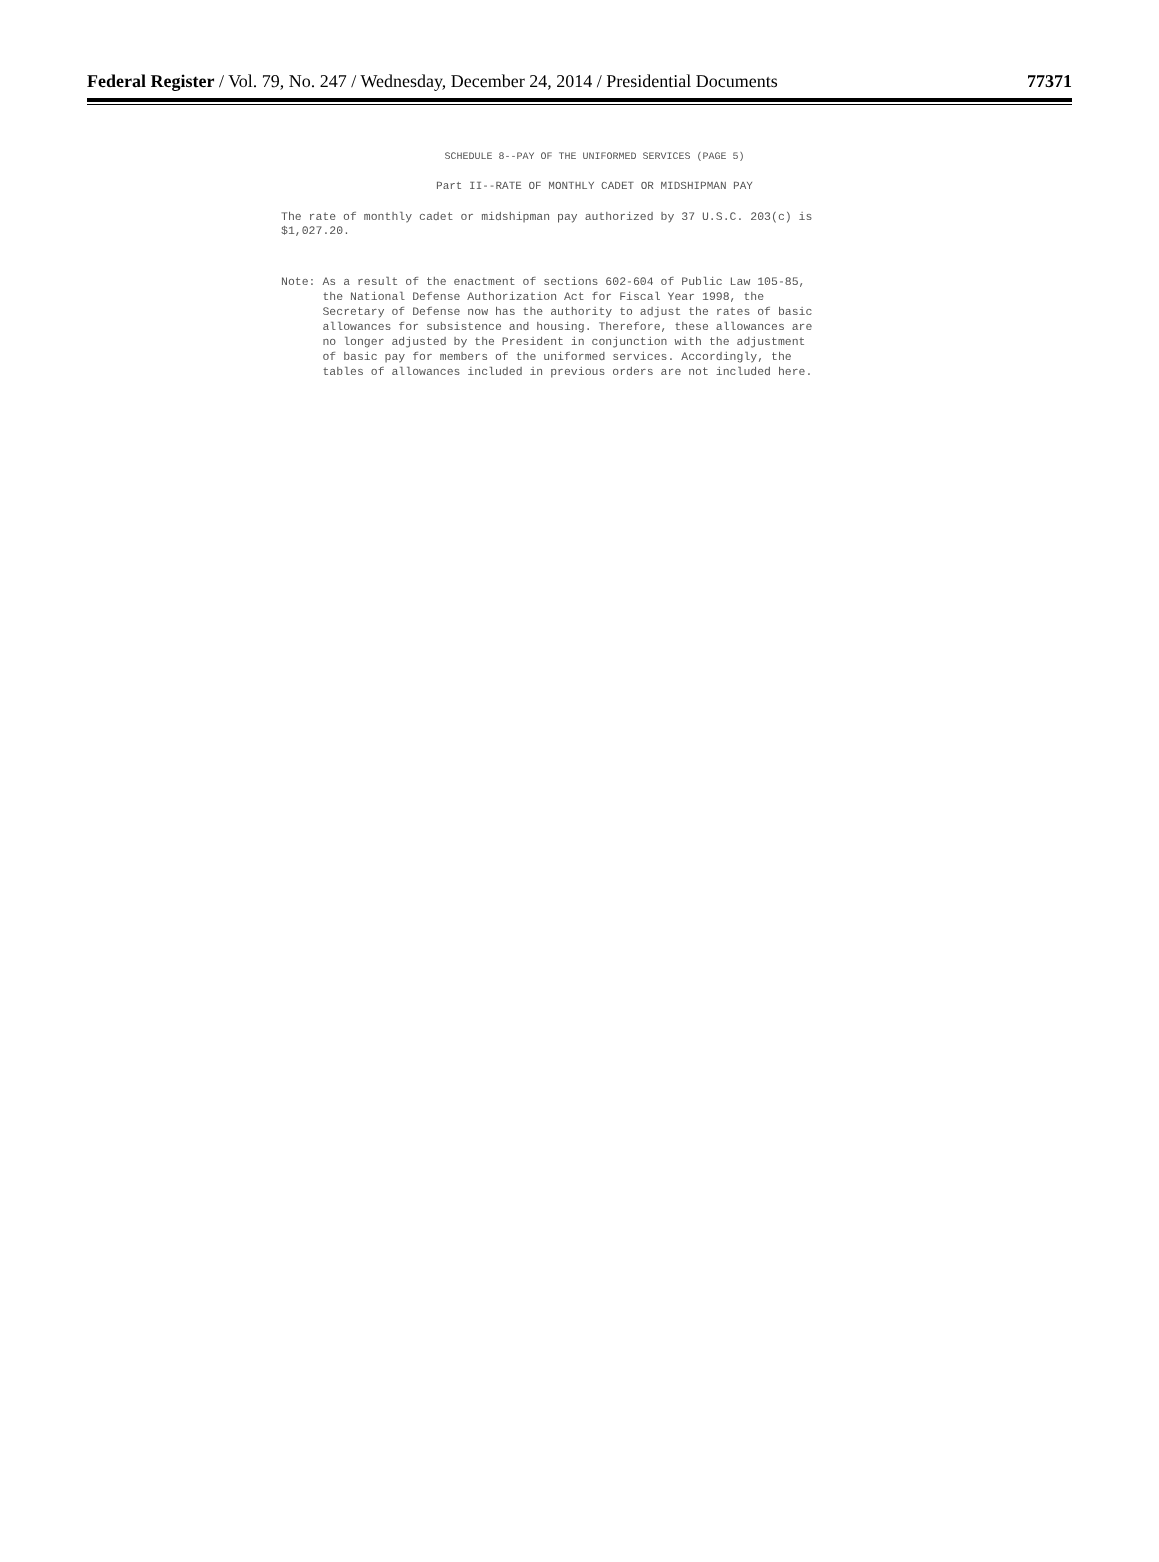Federal Register / Vol. 79, No. 247 / Wednesday, December 24, 2014 / Presidential Documents
77371
SCHEDULE 8--PAY OF THE UNIFORMED SERVICES (PAGE 5)
Part II--RATE OF MONTHLY CADET OR MIDSHIPMAN PAY
The rate of monthly cadet or midshipman pay authorized by 37 U.S.C. 203(c) is
$1,027.20.
Note: As a result of the enactment of sections 602-604 of Public Law 105-85,
the National Defense Authorization Act for Fiscal Year 1998, the
Secretary of Defense now has the authority to adjust the rates of basic
allowances for subsistence and housing. Therefore, these allowances are
no longer adjusted by the President in conjunction with the adjustment
of basic pay for members of the uniformed services. Accordingly, the
tables of allowances included in previous orders are not included here.